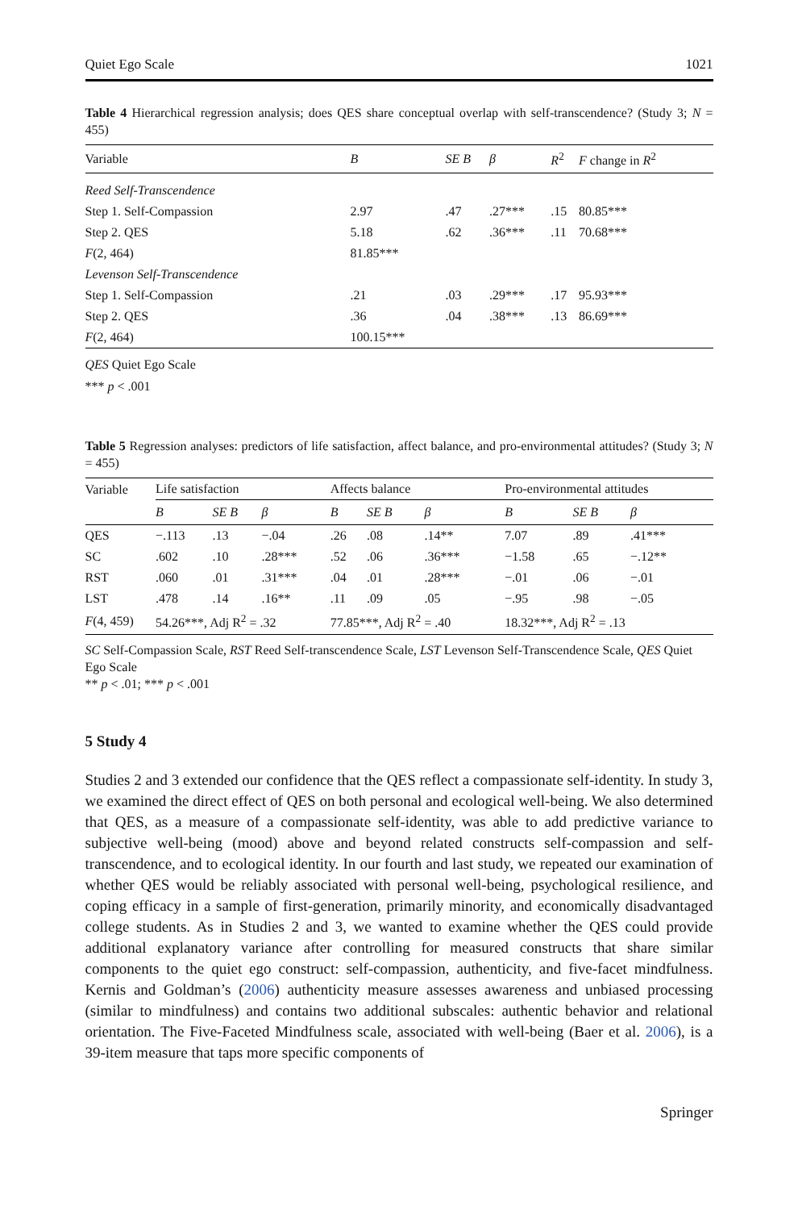Quiet Ego Scale 1021
Table 4 Hierarchical regression analysis; does QES share conceptual overlap with self-transcendence? (Study 3; N = 455)
| Variable | B | SE B | β | R<sup>2</sup> | F change in R<sup>2</sup> |
| --- | --- | --- | --- | --- | --- |
| Reed Self-Transcendence | | | | | |
| Step 1. Self-Compassion | 2.97 | .47 | .27*** | .15 | 80.85*** |
| Step 2. QES | 5.18 | .62 | .36*** | .11 | 70.68*** |
| F (2, 464) | 81.85*** | | | | |
| Levenson Self-Transcendence | | | | | |
| Step 1. Self-Compassion | .21 | .03 | .29*** | .17 | 95.93*** |
| Step 2. QES | .36 | .04 | .38*** | .13 | 86.69*** |
| F (2, 464) | 100.15*** | | | | |
QES Quiet Ego Scale
*** p < .001
Table 5 Regression analyses: predictors of life satisfaction, affect balance, and pro-environmental attitudes? (Study 3; N = 455)
| Variable | Life satisfaction | | | Affects balance | | | Pro-environmental attitudes | | |
| | B | SE B | β | B | SE B | β | B | SE B | β |
| QES | −.113 | .13 | −.04 | .26 | .08 | .14** | 7.07 | .89 | .41*** |
| SC | .602 | .10 | .28*** | .52 | .06 | .36*** | −1.58 | .65 | −.12** |
| RST | .060 | .01 | .31*** | .04 | .01 | .28*** | −.01 | .06 | −.01 |
| LST | .478 | .14 | .16** | .11 | .09 | .05 | −.95 | .98 | −.05 |
| F (4, 459) | 54.26***, Adj R<sup>2</sup> = .32 | | | 77.85***, Adj R<sup>2</sup> = .40 | | | 18.32***, Adj R<sup>2</sup> = .13 | | |
SC Self-Compassion Scale, RST Reed Self-transcendence Scale, LST Levenson Self-Transcendence Scale, QES Quiet Ego Scale
** p < .01; *** p < .001
5 Study 4
Studies 2 and 3 extended our confidence that the QES reflect a compassionate self-identity. In study 3, we examined the direct effect of QES on both personal and ecological well-being. We also determined that QES, as a measure of a compassionate self-identity, was able to add predictive variance to subjective well-being (mood) above and beyond related constructs self-compassion and self-transcendence, and to ecological identity. In our fourth and last study, we repeated our examination of whether QES would be reliably associated with personal well-being, psychological resilience, and coping efficacy in a sample of first-generation, primarily minority, and economically disadvantaged college students. As in Studies 2 and 3, we wanted to examine whether the QES could provide additional explanatory variance after controlling for measured constructs that share similar components to the quiet ego construct: self-compassion, authenticity, and five-facet mindfulness. Kernis and Goldman’s (2006) authenticity measure assesses awareness and unbiased processing (similar to mindfulness) and contains two additional subscales: authentic behavior and relational orientation. The Five-Faceted Mindfulness scale, associated with well-being (Baer et al. 2006), is a 39-item measure that taps more specific components of
Springer